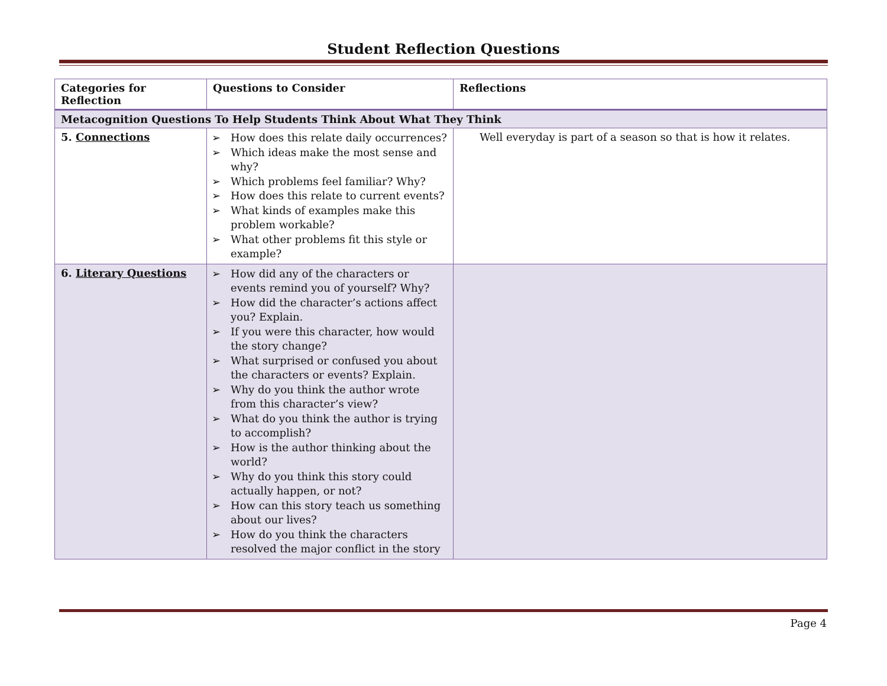Student Reflection Questions
| Categories for Reflection | Questions to Consider | Reflections |
| --- | --- | --- |
| Metacognition Questions To Help Students Think About What They Think | | |
| 5. Connections | ➢ How does this relate daily occurrences? ➢ Which ideas make the most sense and why? ➢ Which problems feel familiar? Why? ➢ How does this relate to current events? ➢ What kinds of examples make this problem workable? ➢ What other problems fit this style or example? | Well everyday is part of a season so that is how it relates. |
| 6. Literary Questions | ➢ How did any of the characters or events remind you of yourself? Why? ➢ How did the character’s actions affect you? Explain. ➢ If you were this character, how would the story change? ➢ What surprised or confused you about the characters or events? Explain. ➢ Why do you think the author wrote from this character’s view? ➢ What do you think the author is trying to accomplish? ➢ How is the author thinking about the world? ➢ Why do you think this story could actually happen, or not? ➢ How can this story teach us something about our lives? ➢ How do you think the characters resolved the major conflict in the story | |
Page 4